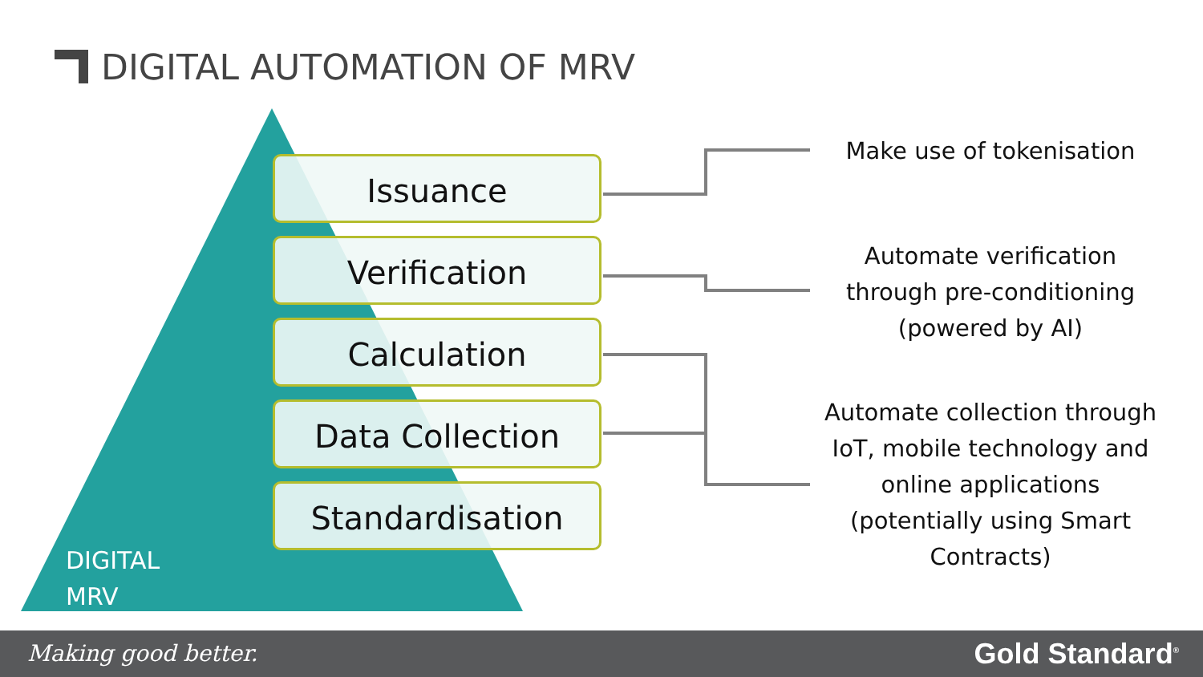DIGITAL AUTOMATION OF MRV
Issuance
Verification
Calculation
Data Collection
Standardisation
DIGITAL
MRV
Make use of tokenisation
Automate verification through pre-conditioning (powered by AI)
Automate collection through IoT, mobile technology and online applications (potentially using Smart Contracts)
Making good better. Gold Standard<sup>®</sup>